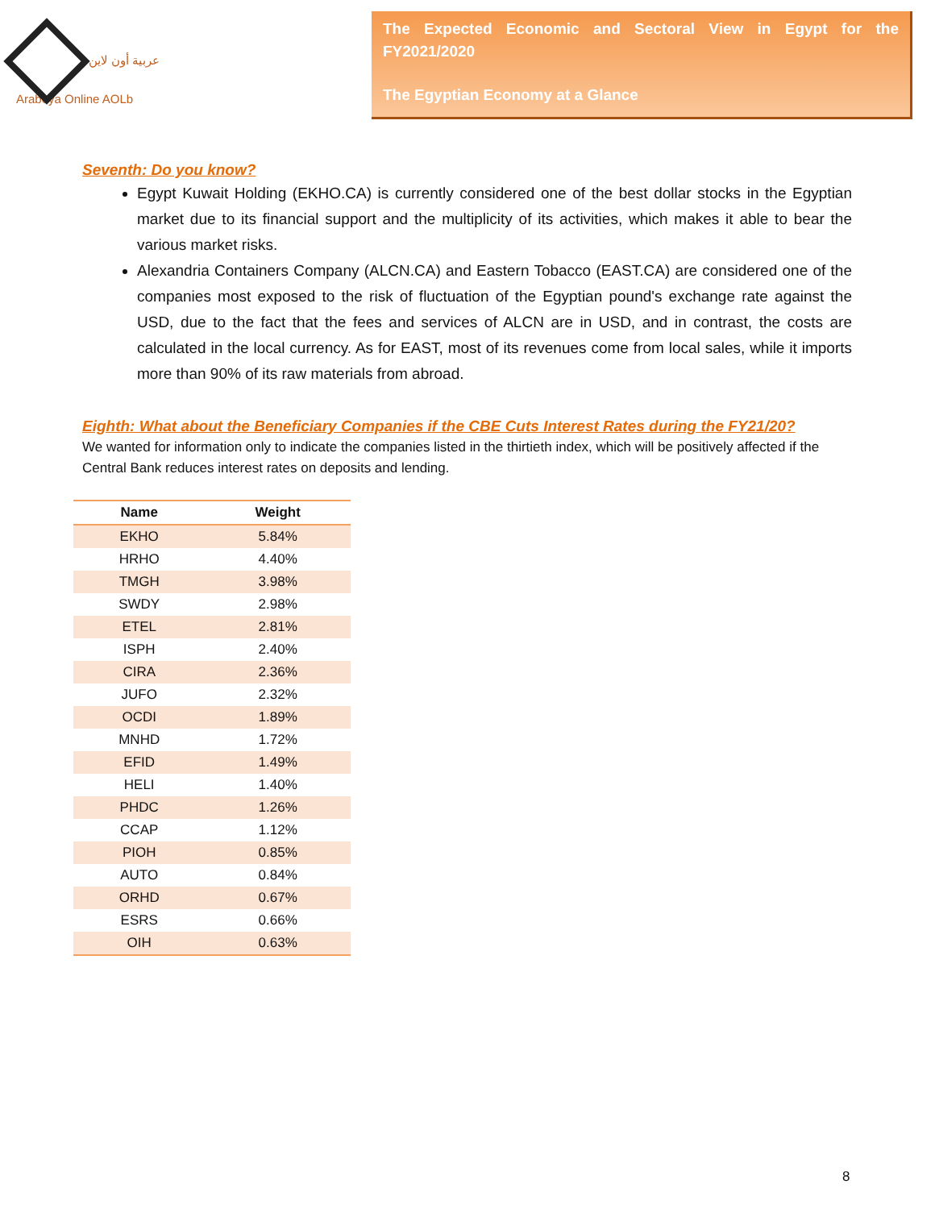عربية أون لاين Arabeya Online AOLb
The Expected Economic and Sectoral View in Egypt for the FY2021/2020
The Egyptian Economy at a Glance
Seventh: Do you know?
Egypt Kuwait Holding (EKHO.CA) is currently considered one of the best dollar stocks in the Egyptian market due to its financial support and the multiplicity of its activities, which makes it able to bear the various market risks.
Alexandria Containers Company (ALCN.CA) and Eastern Tobacco (EAST.CA) are considered one of the companies most exposed to the risk of fluctuation of the Egyptian pound's exchange rate against the USD, due to the fact that the fees and services of ALCN are in USD, and in contrast, the costs are calculated in the local currency. As for EAST, most of its revenues come from local sales, while it imports more than 90% of its raw materials from abroad.
Eighth: What about the Beneficiary Companies if the CBE Cuts Interest Rates during the FY21/20?
We wanted for information only to indicate the companies listed in the thirtieth index, which will be positively affected if the Central Bank reduces interest rates on deposits and lending.
| Name | Weight |
| --- | --- |
| EKHO | 5.84% |
| HRHO | 4.40% |
| TMGH | 3.98% |
| SWDY | 2.98% |
| ETEL | 2.81% |
| ISPH | 2.40% |
| CIRA | 2.36% |
| JUFO | 2.32% |
| OCDI | 1.89% |
| MNHD | 1.72% |
| EFID | 1.49% |
| HELI | 1.40% |
| PHDC | 1.26% |
| CCAP | 1.12% |
| PIOH | 0.85% |
| AUTO | 0.84% |
| ORHD | 0.67% |
| ESRS | 0.66% |
| OIH | 0.63% |
8